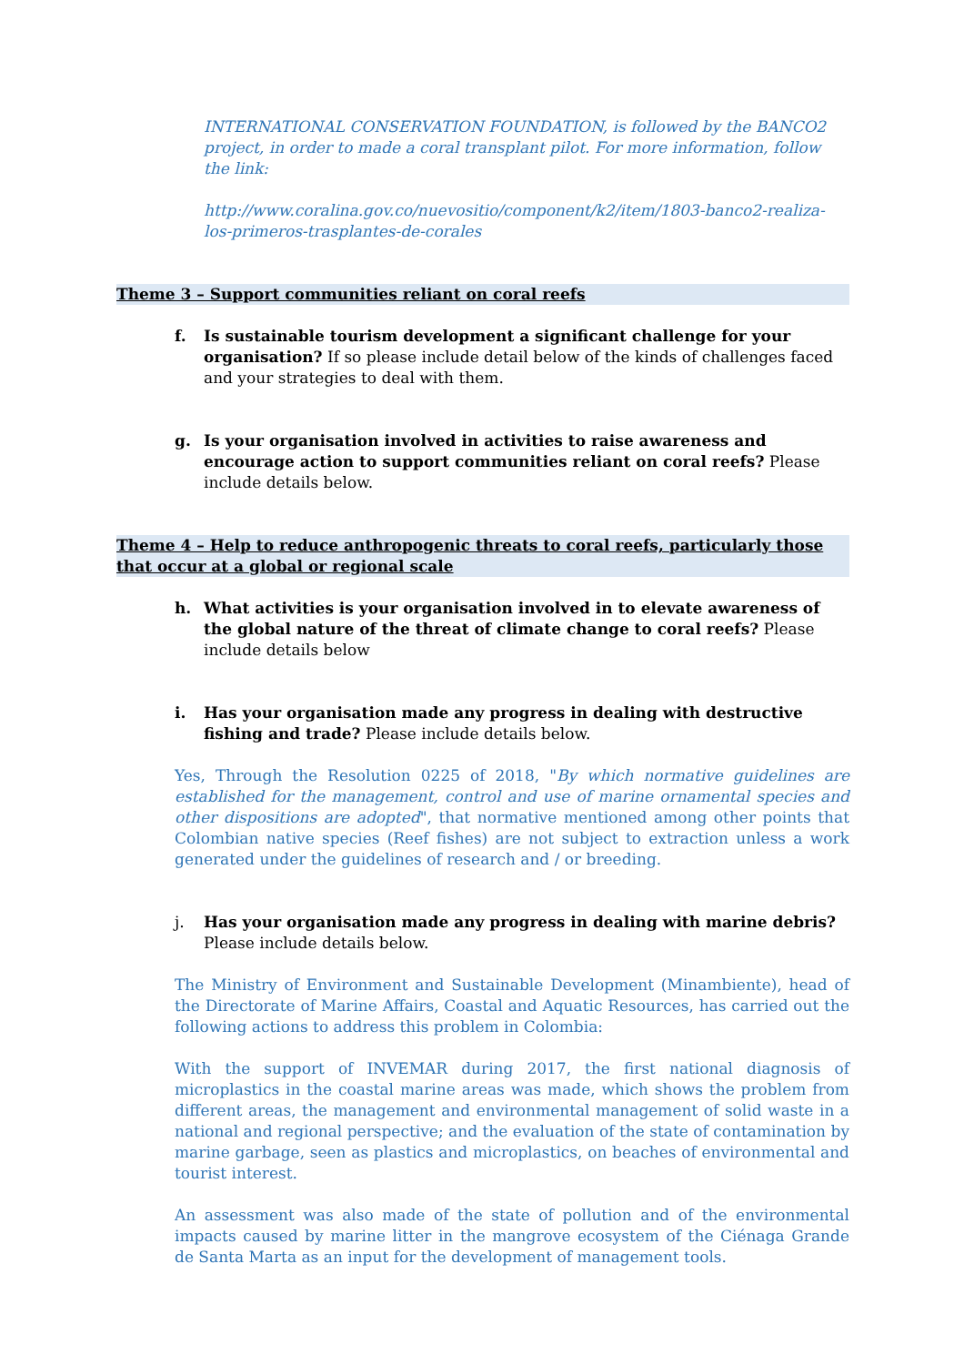INTERNATIONAL CONSERVATION FOUNDATION, is followed by the BANCO2 project, in order to made a coral transplant pilot. For more information, follow the link:
http://www.coralina.gov.co/nuevositio/component/k2/item/1803-banco2-realiza-los-primeros-trasplantes-de-corales
Theme 3 – Support communities reliant on coral reefs
f. Is sustainable tourism development a significant challenge for your organisation? If so please include detail below of the kinds of challenges faced and your strategies to deal with them.
g. Is your organisation involved in activities to raise awareness and encourage action to support communities reliant on coral reefs? Please include details below.
Theme 4 – Help to reduce anthropogenic threats to coral reefs, particularly those that occur at a global or regional scale
h. What activities is your organisation involved in to elevate awareness of the global nature of the threat of climate change to coral reefs? Please include details below
i. Has your organisation made any progress in dealing with destructive fishing and trade? Please include details below.
Yes, Through the Resolution 0225 of 2018, "By which normative guidelines are established for the management, control and use of marine ornamental species and other dispositions are adopted", that normative mentioned among other points that Colombian native species (Reef fishes) are not subject to extraction unless a work generated under the guidelines of research and / or breeding.
j. Has your organisation made any progress in dealing with marine debris? Please include details below.
The Ministry of Environment and Sustainable Development (Minambiente), head of the Directorate of Marine Affairs, Coastal and Aquatic Resources, has carried out the following actions to address this problem in Colombia:
With the support of INVEMAR during 2017, the first national diagnosis of microplastics in the coastal marine areas was made, which shows the problem from different areas, the management and environmental management of solid waste in a national and regional perspective; and the evaluation of the state of contamination by marine garbage, seen as plastics and microplastics, on beaches of environmental and tourist interest.
An assessment was also made of the state of pollution and of the environmental impacts caused by marine litter in the mangrove ecosystem of the Ciénaga Grande de Santa Marta as an input for the development of management tools.